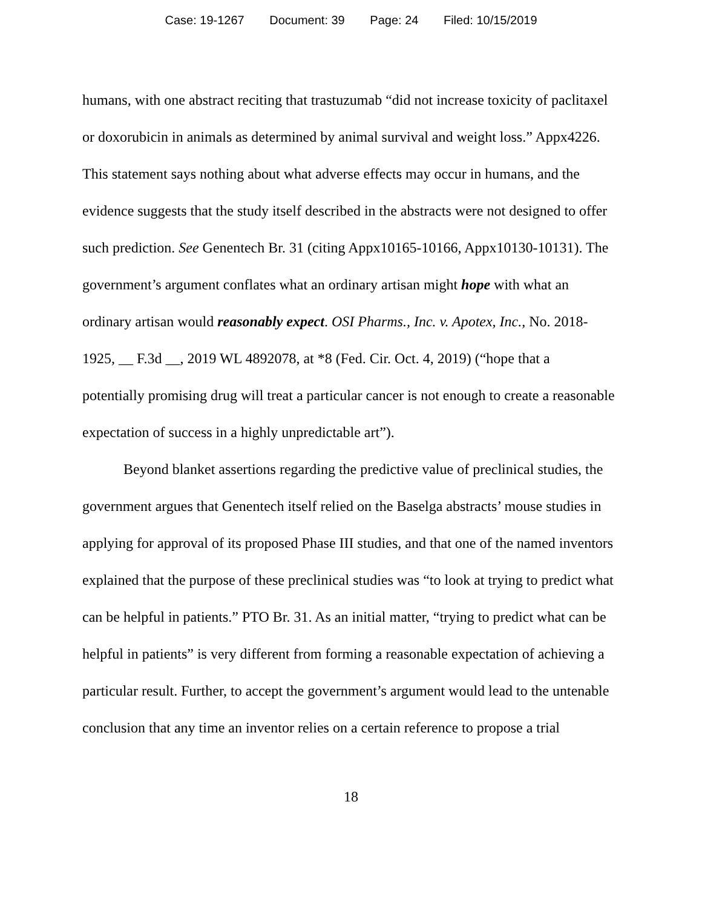Case: 19-1267 Document: 39 Page: 24 Filed: 10/15/2019
humans, with one abstract reciting that trastuzumab “did not increase toxicity of paclitaxel or doxorubicin in animals as determined by animal survival and weight loss.” Appx4226. This statement says nothing about what adverse effects may occur in humans, and the evidence suggests that the study itself described in the abstracts were not designed to offer such prediction. See Genentech Br. 31 (citing Appx10165-10166, Appx10130-10131). The government’s argument conflates what an ordinary artisan might hope with what an ordinary artisan would reasonably expect. OSI Pharms., Inc. v. Apotex, Inc., No. 2018-1925, __ F.3d __, 2019 WL 4892078, at *8 (Fed. Cir. Oct. 4, 2019) (“hope that a potentially promising drug will treat a particular cancer is not enough to create a reasonable expectation of success in a highly unpredictable art”).
Beyond blanket assertions regarding the predictive value of preclinical studies, the government argues that Genentech itself relied on the Baselga abstracts’ mouse studies in applying for approval of its proposed Phase III studies, and that one of the named inventors explained that the purpose of these preclinical studies was “to look at trying to predict what can be helpful in patients.” PTO Br. 31. As an initial matter, “trying to predict what can be helpful in patients” is very different from forming a reasonable expectation of achieving a particular result. Further, to accept the government’s argument would lead to the untenable conclusion that any time an inventor relies on a certain reference to propose a trial
18